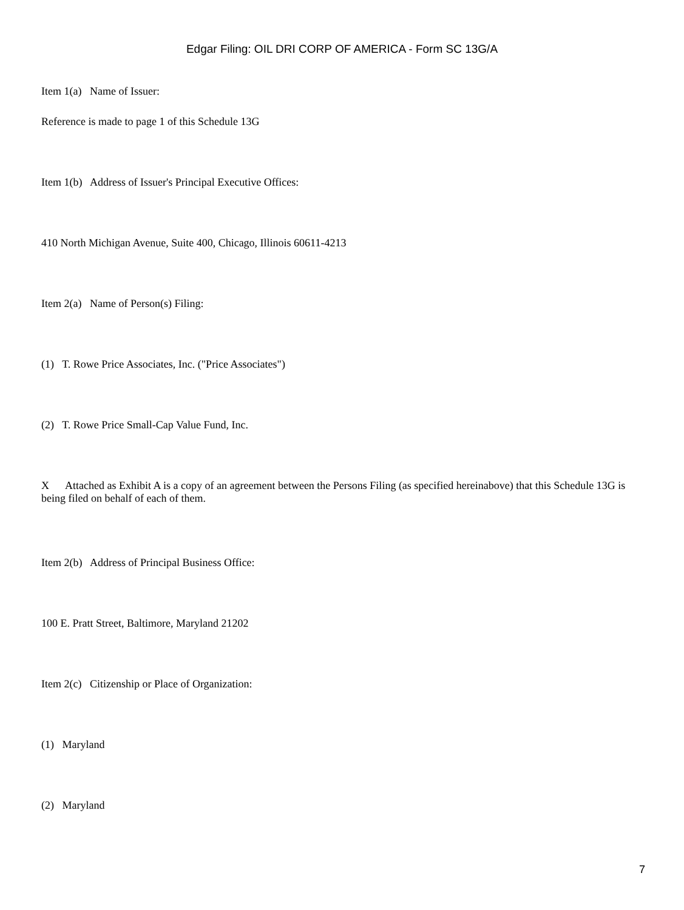Edgar Filing: OIL DRI CORP OF AMERICA - Form SC 13G/A
Item 1(a) Name of Issuer:
Reference is made to page 1 of this Schedule 13G
Item 1(b) Address of Issuer's Principal Executive Offices:
410 North Michigan Avenue, Suite 400, Chicago, Illinois 60611-4213
Item 2(a) Name of Person(s) Filing:
(1) T. Rowe Price Associates, Inc. ("Price Associates")
(2) T. Rowe Price Small-Cap Value Fund, Inc.
X Attached as Exhibit A is a copy of an agreement between the Persons Filing (as specified hereinabove) that this Schedule 13G is being filed on behalf of each of them.
Item 2(b) Address of Principal Business Office:
100 E. Pratt Street, Baltimore, Maryland 21202
Item 2(c) Citizenship or Place of Organization:
(1) Maryland
(2) Maryland
7